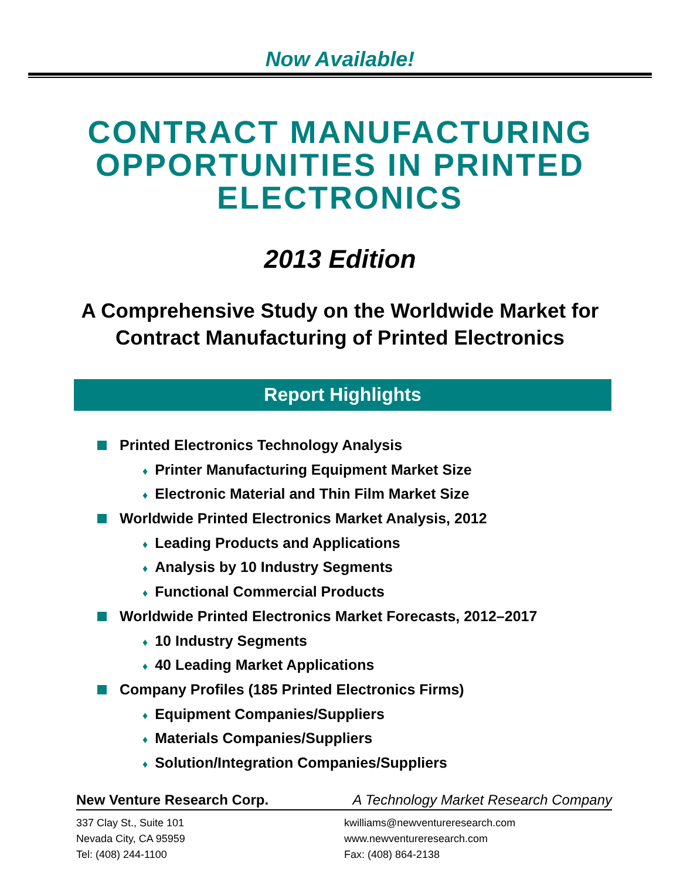Now Available!
CONTRACT MANUFACTURING OPPORTUNITIES IN PRINTED ELECTRONICS
2013 Edition
A Comprehensive Study on the Worldwide Market for
Contract Manufacturing of Printed Electronics
Report Highlights
Printed Electronics Technology Analysis
♦ Printer Manufacturing Equipment Market Size
♦ Electronic Material and Thin Film Market Size
Worldwide Printed Electronics Market Analysis, 2012
♦ Leading Products and Applications
♦ Analysis by 10 Industry Segments
♦ Functional Commercial Products
Worldwide Printed Electronics Market Forecasts, 2012–2017
♦ 10 Industry Segments
♦ 40 Leading Market Applications
Company Profiles (185 Printed Electronics Firms)
♦ Equipment Companies/Suppliers
♦ Materials Companies/Suppliers
♦ Solution/Integration Companies/Suppliers
New Venture Research Corp. A Technology Market Research Company
337 Clay St., Suite 101
Nevada City, CA 95959
Tel: (408) 244-1100
kwilliams@newventureresearch.com
www.newventureresearch.com
Fax: (408) 864-2138